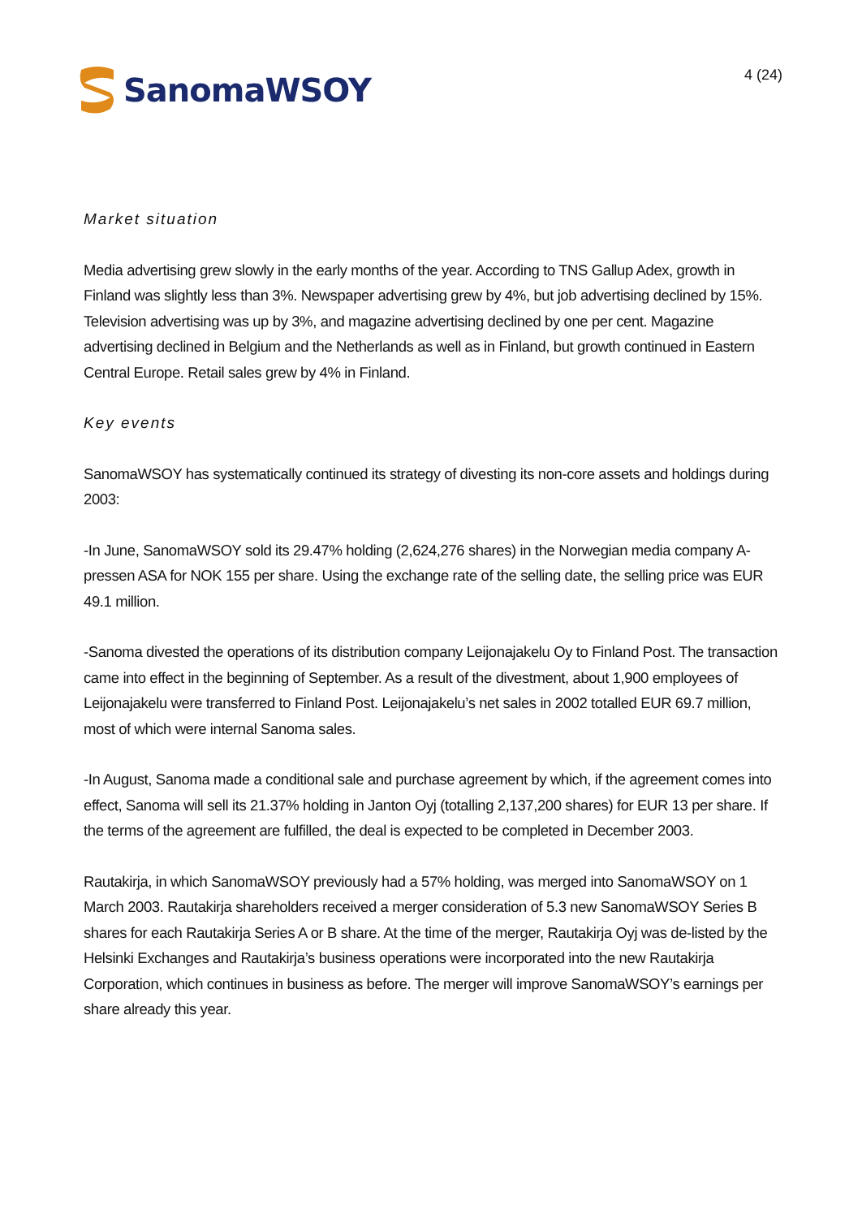SanomaWSOY
4 (24)
Market situation
Media advertising grew slowly in the early months of the year. According to TNS Gallup Adex, growth in Finland was slightly less than 3%. Newspaper advertising grew by 4%, but job advertising declined by 15%. Television advertising was up by 3%, and magazine advertising declined by one per cent. Magazine advertising declined in Belgium and the Netherlands as well as in Finland, but growth continued in Eastern Central Europe. Retail sales grew by 4% in Finland.
Key events
SanomaWSOY has systematically continued its strategy of divesting its non-core assets and holdings during 2003:
-In June, SanomaWSOY sold its 29.47% holding (2,624,276 shares) in the Norwegian media company A-pressen ASA for NOK 155 per share. Using the exchange rate of the selling date, the selling price was EUR 49.1 million.
-Sanoma divested the operations of its distribution company Leijonajakelu Oy to Finland Post. The transaction came into effect in the beginning of September. As a result of the divestment, about 1,900 employees of Leijonajakelu were transferred to Finland Post. Leijonajakelu’s net sales in 2002 totalled EUR 69.7 million, most of which were internal Sanoma sales.
-In August, Sanoma made a conditional sale and purchase agreement by which, if the agreement comes into effect, Sanoma will sell its 21.37% holding in Janton Oyj (totalling 2,137,200 shares) for EUR 13 per share. If the terms of the agreement are fulfilled, the deal is expected to be completed in December 2003.
Rautakirja, in which SanomaWSOY previously had a 57% holding, was merged into SanomaWSOY on 1 March 2003. Rautakirja shareholders received a merger consideration of 5.3 new SanomaWSOY Series B shares for each Rautakirja Series A or B share. At the time of the merger, Rautakirja Oyj was de-listed by the Helsinki Exchanges and Rautakirja’s business operations were incorporated into the new Rautakirja Corporation, which continues in business as before. The merger will improve SanomaWSOY’s earnings per share already this year.